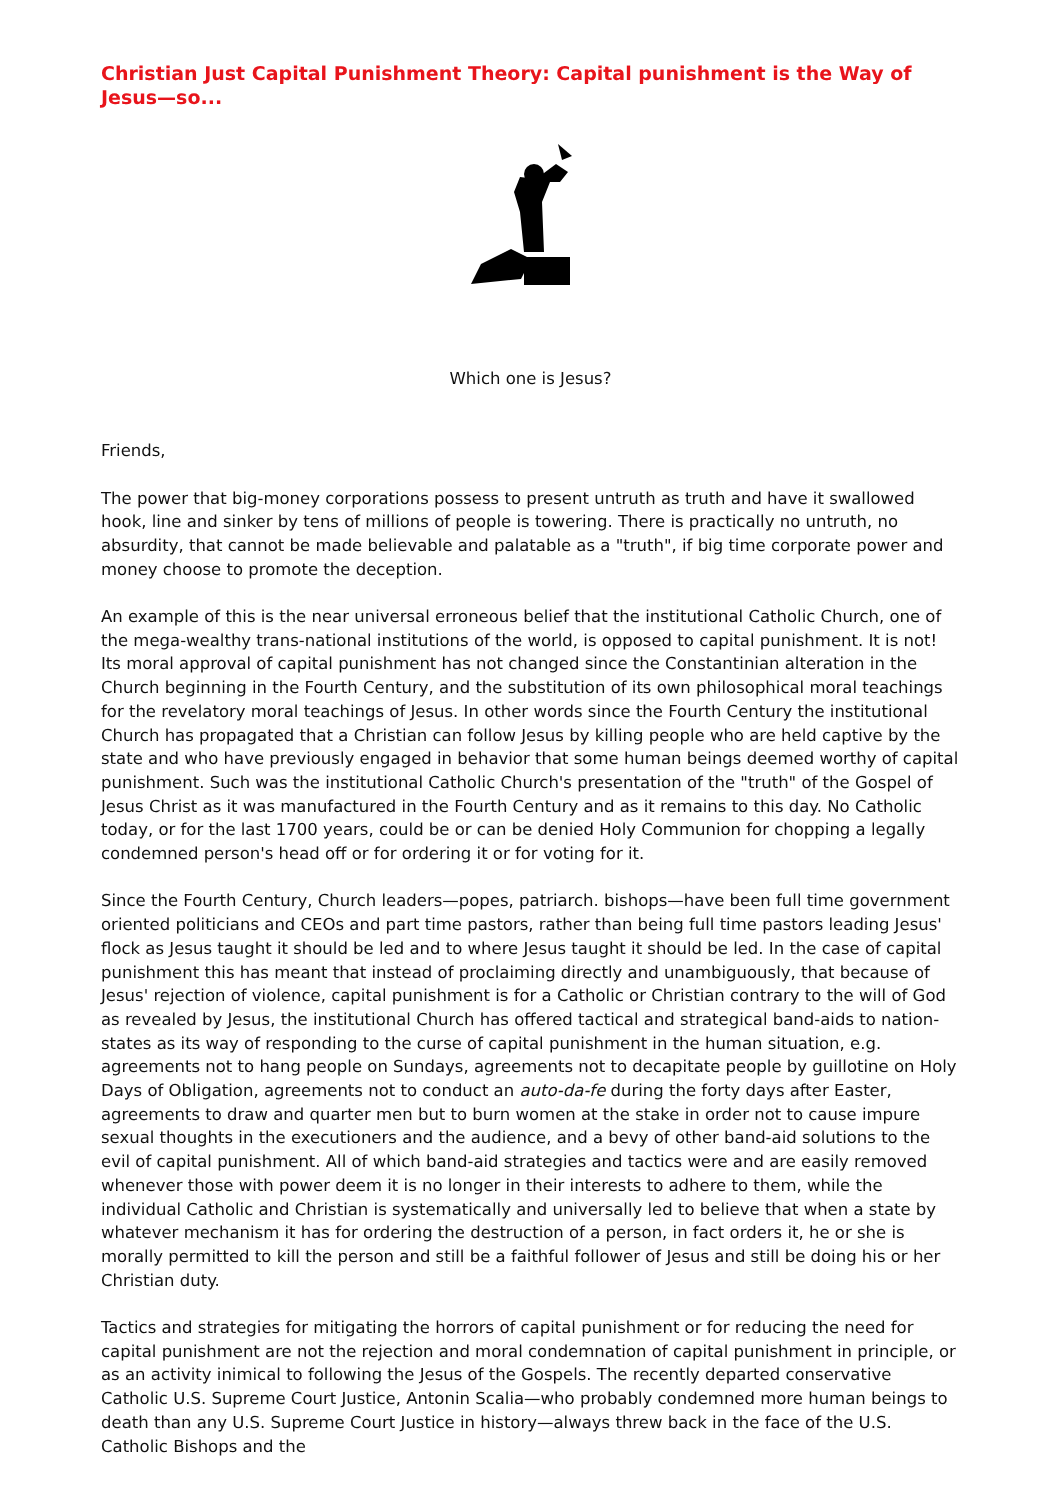Christian Just Capital Punishment Theory: Capital punishment is the Way of Jesus—so...
Which one is Jesus?
Friends,
The power that big-money corporations possess to present untruth as truth and have it swallowed hook, line and sinker by tens of millions of people is towering. There is practically no untruth, no absurdity, that cannot be made believable and palatable as a "truth", if big time corporate power and money choose to promote the deception.
An example of this is the near universal erroneous belief that the institutional Catholic Church, one of the mega-wealthy trans-national institutions of the world, is opposed to capital punishment. It is not! Its moral approval of capital punishment has not changed since the Constantinian alteration in the Church beginning in the Fourth Century, and the substitution of its own philosophical moral teachings for the revelatory moral teachings of Jesus. In other words since the Fourth Century the institutional Church has propagated that a Christian can follow Jesus by killing people who are held captive by the state and who have previously engaged in behavior that some human beings deemed worthy of capital punishment. Such was the institutional Catholic Church's presentation of the "truth" of the Gospel of Jesus Christ as it was manufactured in the Fourth Century and as it remains to this day. No Catholic today, or for the last 1700 years, could be or can be denied Holy Communion for chopping a legally condemned person's head off or for ordering it or for voting for it.
Since the Fourth Century, Church leaders—popes, patriarch. bishops—have been full time government oriented politicians and CEOs and part time pastors, rather than being full time pastors leading Jesus' flock as Jesus taught it should be led and to where Jesus taught it should be led. In the case of capital punishment this has meant that instead of proclaiming directly and unambiguously, that because of Jesus' rejection of violence, capital punishment is for a Catholic or Christian contrary to the will of God as revealed by Jesus, the institutional Church has offered tactical and strategical band-aids to nation-states as its way of responding to the curse of capital punishment in the human situation, e.g. agreements not to hang people on Sundays, agreements not to decapitate people by guillotine on Holy Days of Obligation, agreements not to conduct an auto-da-fe during the forty days after Easter, agreements to draw and quarter men but to burn women at the stake in order not to cause impure sexual thoughts in the executioners and the audience, and a bevy of other band-aid solutions to the evil of capital punishment. All of which band-aid strategies and tactics were and are easily removed whenever those with power deem it is no longer in their interests to adhere to them, while the individual Catholic and Christian is systematically and universally led to believe that when a state by whatever mechanism it has for ordering the destruction of a person, in fact orders it, he or she is morally permitted to kill the person and still be a faithful follower of Jesus and still be doing his or her Christian duty.
Tactics and strategies for mitigating the horrors of capital punishment or for reducing the need for capital punishment are not the rejection and moral condemnation of capital punishment in principle, or as an activity inimical to following the Jesus of the Gospels. The recently departed conservative Catholic U.S. Supreme Court Justice, Antonin Scalia—who probably condemned more human beings to death than any U.S. Supreme Court Justice in history—always threw back in the face of the U.S. Catholic Bishops and the